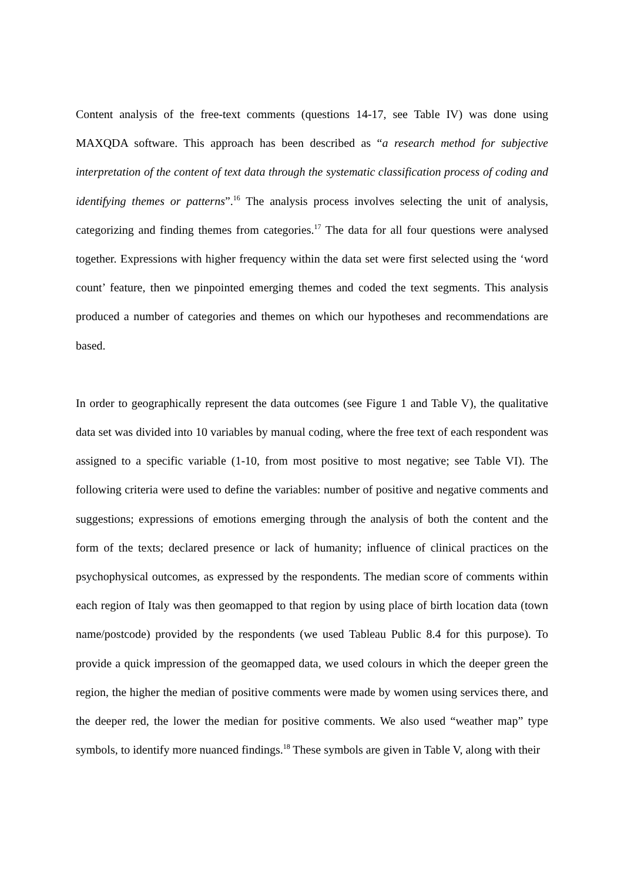Content analysis of the free-text comments (questions 14-17, see Table IV) was done using MAXQDA software. This approach has been described as “a research method for subjective interpretation of the content of text data through the systematic classification process of coding and identifying themes or patterns”.<sup>16</sup> The analysis process involves selecting the unit of analysis, categorizing and finding themes from categories.<sup>17</sup> The data for all four questions were analysed together. Expressions with higher frequency within the data set were first selected using the ‘word count’ feature, then we pinpointed emerging themes and coded the text segments. This analysis produced a number of categories and themes on which our hypotheses and recommendations are based.
In order to geographically represent the data outcomes (see Figure 1 and Table V), the qualitative data set was divided into 10 variables by manual coding, where the free text of each respondent was assigned to a specific variable (1-10, from most positive to most negative; see Table VI). The following criteria were used to define the variables: number of positive and negative comments and suggestions; expressions of emotions emerging through the analysis of both the content and the form of the texts; declared presence or lack of humanity; influence of clinical practices on the psychophysical outcomes, as expressed by the respondents. The median score of comments within each region of Italy was then geomapped to that region by using place of birth location data (town name/postcode) provided by the respondents (we used Tableau Public 8.4 for this purpose). To provide a quick impression of the geomapped data, we used colours in which the deeper green the region, the higher the median of positive comments were made by women using services there, and the deeper red, the lower the median for positive comments. We also used “weather map” type symbols, to identify more nuanced findings.<sup>18</sup> These symbols are given in Table V, along with their